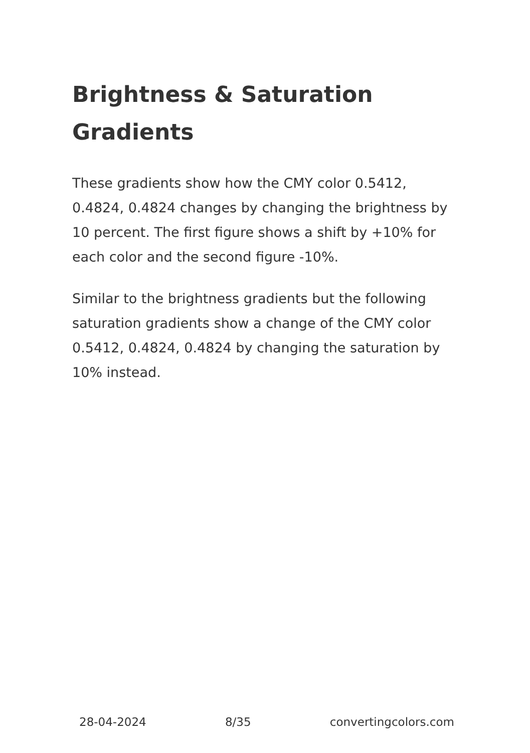Brightness & Saturation Gradients
These gradients show how the CMY color 0.5412, 0.4824, 0.4824 changes by changing the brightness by 10 percent. The first figure shows a shift by +10% for each color and the second figure -10%.
Similar to the brightness gradients but the following saturation gradients show a change of the CMY color 0.5412, 0.4824, 0.4824 by changing the saturation by 10% instead.
28-04-2024 8/35 convertingcolors.com